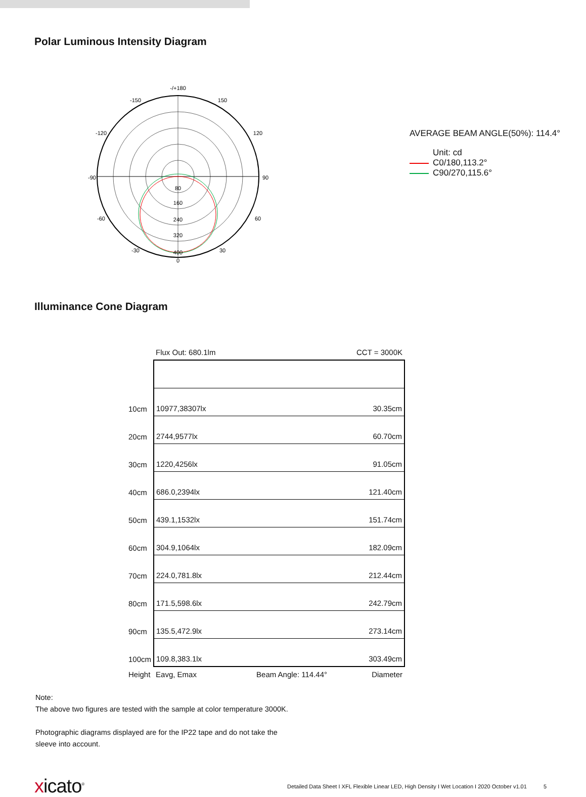Polar Luminous Intensity Diagram
-/+180
-150
150
-120
120
-90
90
-60
60
-30
30
0
80
160
240
320
400
AVERAGE BEAM ANGLE(50%): 114.4°
Unit: cd
C0/180,113.2°
C90/270,115.6°
Illuminance Cone Diagram
| | Flux Out: 680.1lm | | CCT = 3000K |
| 10cm | 10977,38307lx | | 30.35cm |
| 20cm | 2744,9577lx | | 60.70cm |
| 30cm | 1220,4256lx | | 91.05cm |
| 40cm | 686.0,2394lx | | 121.40cm |
| 50cm | 439.1,1532lx | | 151.74cm |
| 60cm | 304.9,1064lx | | 182.09cm |
| 70cm | 224.0,781.8lx | | 212.44cm |
| 80cm | 171.5,598.6lx | | 242.79cm |
| 90cm | 135.5,472.9lx | | 273.14cm |
| 100cm | 109.8,383.1lx | | 303.49cm |
| Height | Eavg, Emax | Beam Angle: 114.44° | Diameter |
Note:
The above two figures are tested with the sample at color temperature 3000K.
Photographic diagrams displayed are for the IP22 tape and do not take the
sleeve into account.
xicato<sup>®</sup>
Detailed Data Sheet I XFL Flexible Linear LED, High Density I Wet Location I 2020 October v1.01 5